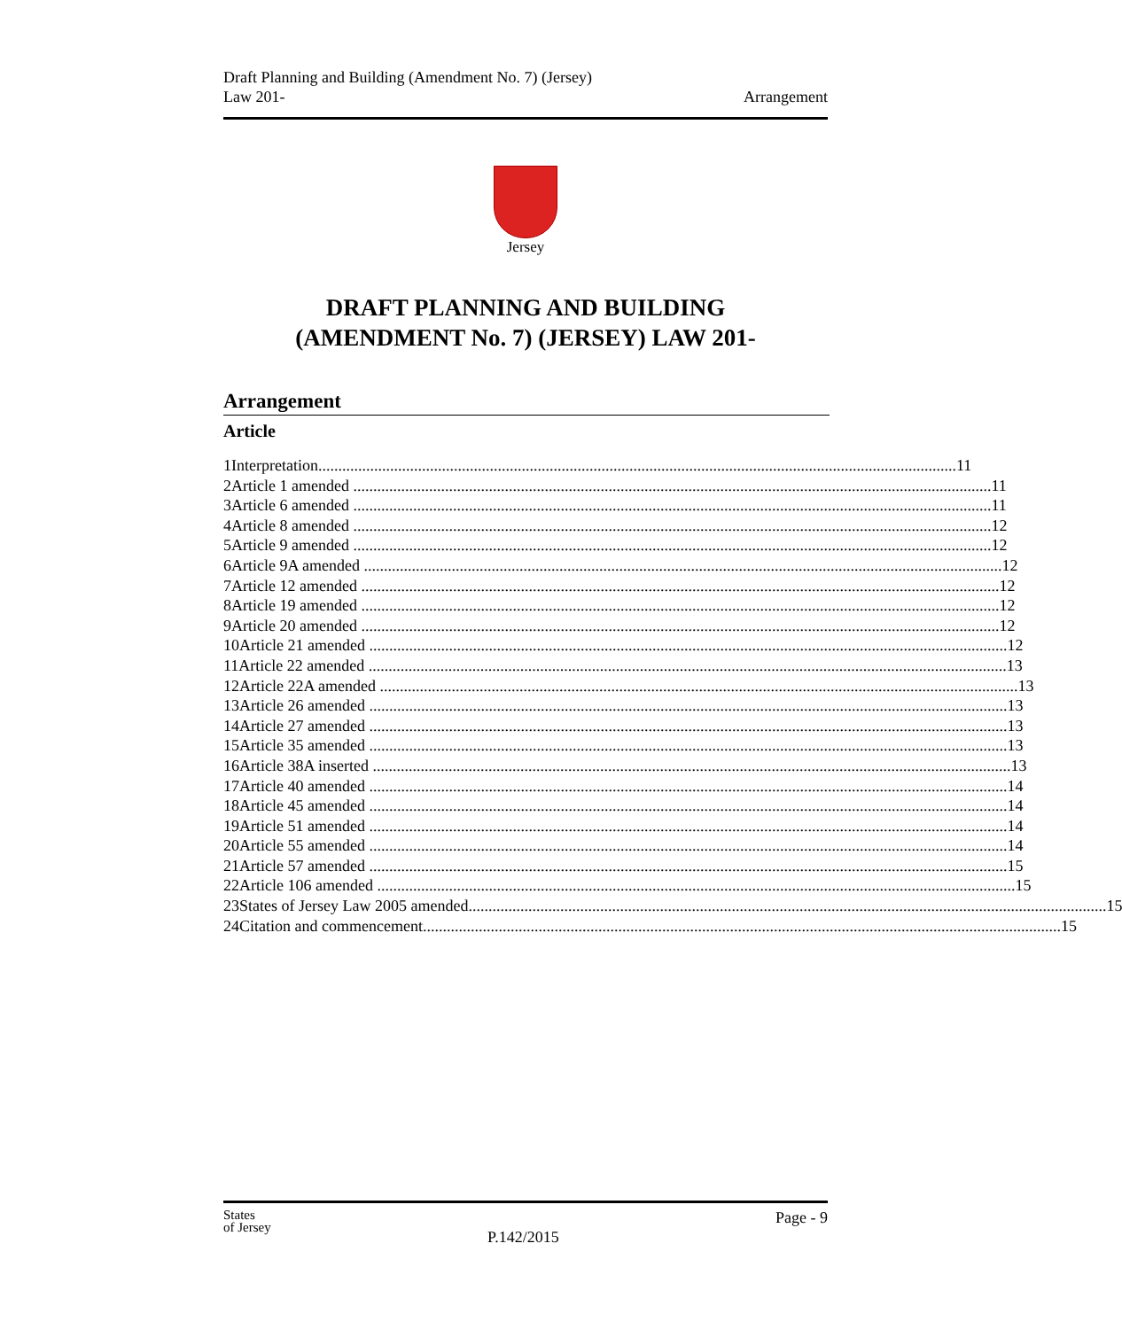Draft Planning and Building (Amendment No. 7) (Jersey)
Law 201-
Arrangement
Jersey
DRAFT PLANNING AND BUILDING
(AMENDMENT No. 7) (JERSEY) LAW 201-
Arrangement
Article
1 Interpretation 11
2 Article 1 amended 11
3 Article 6 amended 11
4 Article 8 amended 12
5 Article 9 amended 12
6 Article 9A amended 12
7 Article 12 amended 12
8 Article 19 amended 12
9 Article 20 amended 12
10 Article 21 amended 12
11 Article 22 amended 13
12 Article 22A amended 13
13 Article 26 amended 13
14 Article 27 amended 13
15 Article 35 amended 13
16 Article 38A inserted 13
17 Article 40 amended 14
18 Article 45 amended 14
19 Article 51 amended 14
20 Article 55 amended 14
21 Article 57 amended 15
22 Article 106 amended 15
23 States of Jersey Law 2005 amended 15
24 Citation and commencement 15
States
of Jersey
P.142/2015
Page - 9